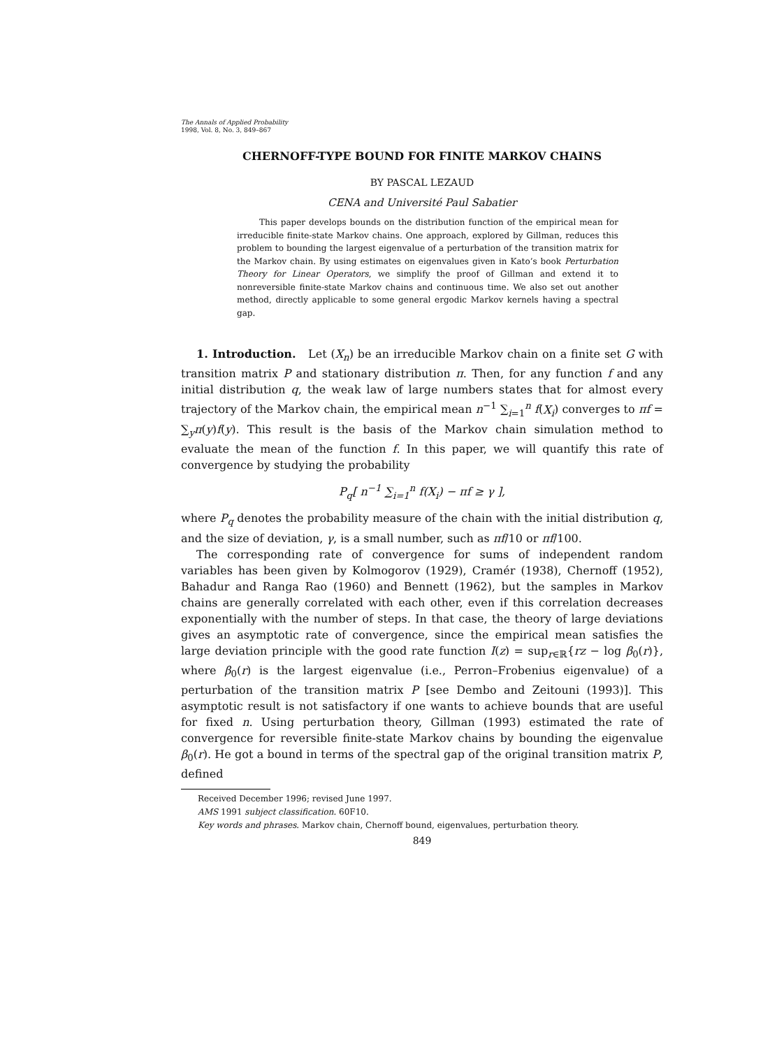The Annals of Applied Probability
1998, Vol. 8, No. 3, 849–867
CHERNOFF-TYPE BOUND FOR FINITE MARKOV CHAINS
BY PASCAL LEZAUD
CENA and Université Paul Sabatier
This paper develops bounds on the distribution function of the empirical mean for irreducible finite-state Markov chains. One approach, explored by Gillman, reduces this problem to bounding the largest eigenvalue of a perturbation of the transition matrix for the Markov chain. By using estimates on eigenvalues given in Kato’s book Perturbation Theory for Linear Operators, we simplify the proof of Gillman and extend it to nonreversible finite-state Markov chains and continuous time. We also set out another method, directly applicable to some general ergodic Markov kernels having a spectral gap.
1. Introduction. Let (X<sub>n</sub>) be an irreducible Markov chain on a finite set G with transition matrix P and stationary distribution π. Then, for any function f and any initial distribution q, the weak law of large numbers states that for almost every trajectory of the Markov chain, the empirical mean n<sup>−1</sup> ∑<sub>i=1</sub><sup>n</sup> f(X<sub>i</sub>) converges to πf = ∑<sub>y</sub>π(y)f(y). This result is the basis of the Markov chain simulation method to evaluate the mean of the function f. In this paper, we will quantify this rate of convergence by studying the probability
P<sub>q</sub>[ n<sup>−1</sup> ∑<sub>i=1</sub><sup>n</sup> f(X<sub>i</sub>) − πf ≥ γ ],
where P<sub>q</sub> denotes the probability measure of the chain with the initial distribution q, and the size of deviation, γ, is a small number, such as πf/10 or πf/100.
The corresponding rate of convergence for sums of independent random variables has been given by Kolmogorov (1929), Cramér (1938), Chernoff (1952), Bahadur and Ranga Rao (1960) and Bennett (1962), but the samples in Markov chains are generally correlated with each other, even if this correlation decreases exponentially with the number of steps. In that case, the theory of large deviations gives an asymptotic rate of convergence, since the empirical mean satisfies the large deviation principle with the good rate function I(z) = sup<sub>r∈ℝ</sub>{rz − log β<sub>0</sub>(r)}, where β<sub>0</sub>(r) is the largest eigenvalue (i.e., Perron–Frobenius eigenvalue) of a perturbation of the transition matrix P [see Dembo and Zeitouni (1993)]. This asymptotic result is not satisfactory if one wants to achieve bounds that are useful for fixed n. Using perturbation theory, Gillman (1993) estimated the rate of convergence for reversible finite-state Markov chains by bounding the eigenvalue β<sub>0</sub>(r). He got a bound in terms of the spectral gap of the original transition matrix P, defined
Received December 1996; revised June 1997.
AMS 1991 subject classification. 60F10.
Key words and phrases. Markov chain, Chernoff bound, eigenvalues, perturbation theory.
849